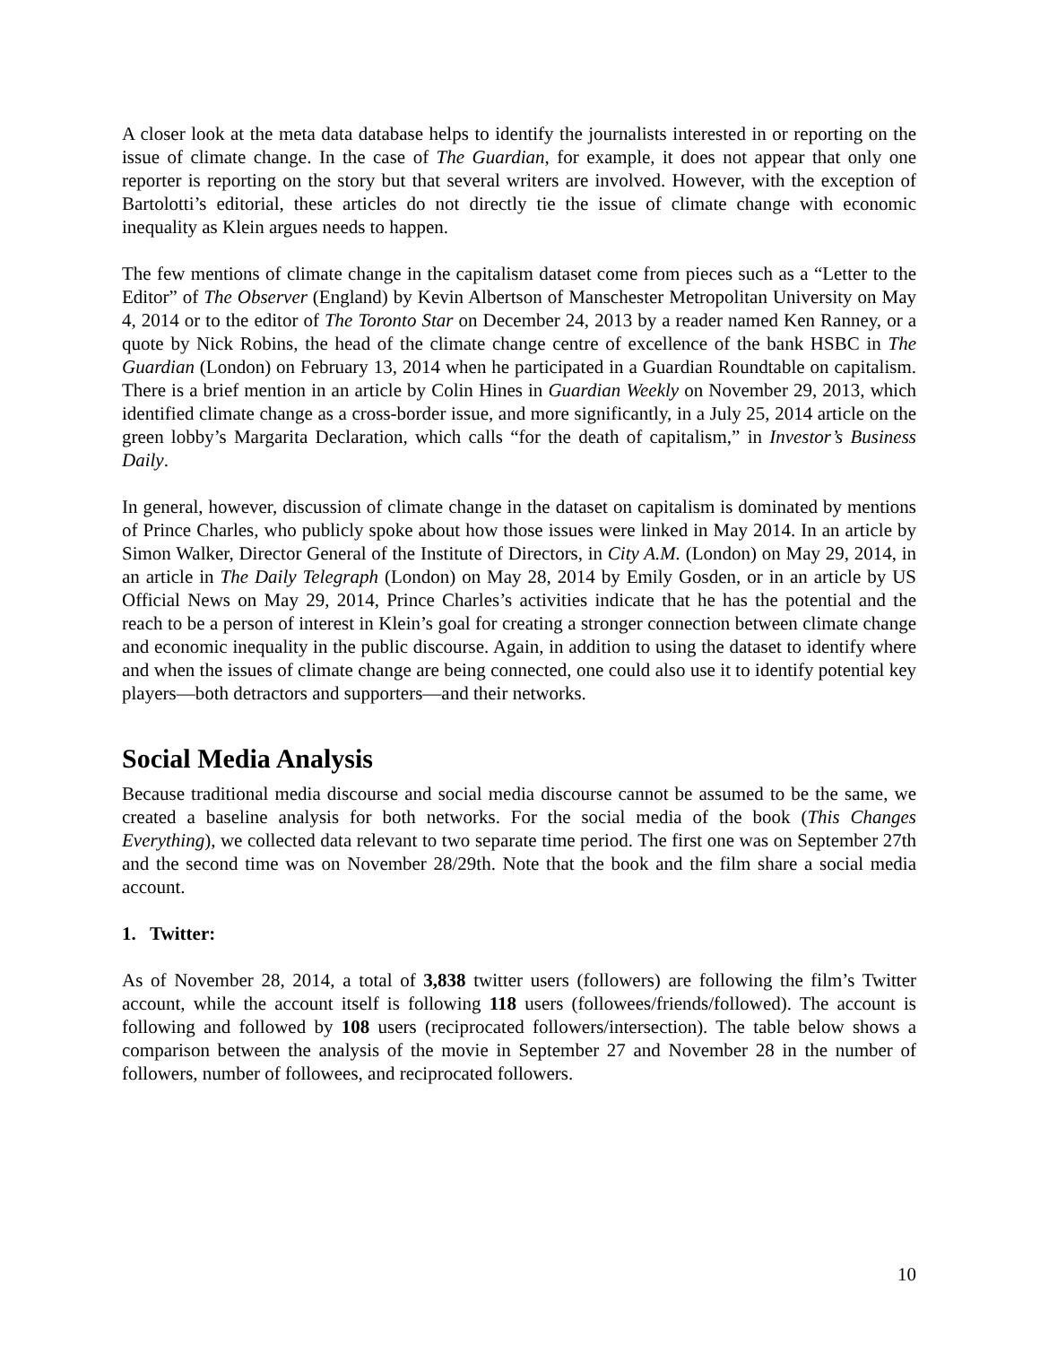A closer look at the meta data database helps to identify the journalists interested in or reporting on the issue of climate change. In the case of The Guardian, for example, it does not appear that only one reporter is reporting on the story but that several writers are involved. However, with the exception of Bartolotti’s editorial, these articles do not directly tie the issue of climate change with economic inequality as Klein argues needs to happen.
The few mentions of climate change in the capitalism dataset come from pieces such as a “Letter to the Editor” of The Observer (England) by Kevin Albertson of Manschester Metropolitan University on May 4, 2014 or to the editor of The Toronto Star on December 24, 2013 by a reader named Ken Ranney, or a quote by Nick Robins, the head of the climate change centre of excellence of the bank HSBC in The Guardian (London) on February 13, 2014 when he participated in a Guardian Roundtable on capitalism. There is a brief mention in an article by Colin Hines in Guardian Weekly on November 29, 2013, which identified climate change as a cross-border issue, and more significantly, in a July 25, 2014 article on the green lobby’s Margarita Declaration, which calls “for the death of capitalism,” in Investor’s Business Daily.
In general, however, discussion of climate change in the dataset on capitalism is dominated by mentions of Prince Charles, who publicly spoke about how those issues were linked in May 2014. In an article by Simon Walker, Director General of the Institute of Directors, in City A.M. (London) on May 29, 2014, in an article in The Daily Telegraph (London) on May 28, 2014 by Emily Gosden, or in an article by US Official News on May 29, 2014, Prince Charles’s activities indicate that he has the potential and the reach to be a person of interest in Klein’s goal for creating a stronger connection between climate change and economic inequality in the public discourse. Again, in addition to using the dataset to identify where and when the issues of climate change are being connected, one could also use it to identify potential key players—both detractors and supporters—and their networks.
Social Media Analysis
Because traditional media discourse and social media discourse cannot be assumed to be the same, we created a baseline analysis for both networks. For the social media of the book (This Changes Everything), we collected data relevant to two separate time period. The first one was on September 27th and the second time was on November 28/29th. Note that the book and the film share a social media account.
1. Twitter:
As of November 28, 2014, a total of 3,838 twitter users (followers) are following the film’s Twitter account, while the account itself is following 118 users (followees/friends/followed). The account is following and followed by 108 users (reciprocated followers/intersection). The table below shows a comparison between the analysis of the movie in September 27 and November 28 in the number of followers, number of followees, and reciprocated followers.
10